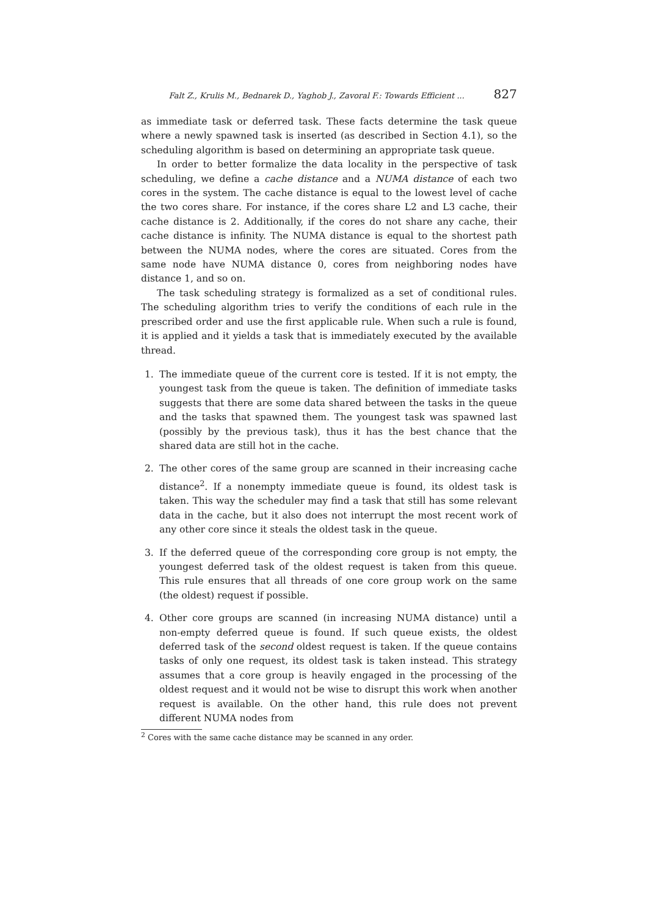Falt Z., Krulis M., Bednarek D., Yaghob J., Zavoral F.: Towards Efficient ... 827
as immediate task or deferred task. These facts determine the task queue where a newly spawned task is inserted (as described in Section 4.1), so the scheduling algorithm is based on determining an appropriate task queue.
In order to better formalize the data locality in the perspective of task scheduling, we define a cache distance and a NUMA distance of each two cores in the system. The cache distance is equal to the lowest level of cache the two cores share. For instance, if the cores share L2 and L3 cache, their cache distance is 2. Additionally, if the cores do not share any cache, their cache distance is infinity. The NUMA distance is equal to the shortest path between the NUMA nodes, where the cores are situated. Cores from the same node have NUMA distance 0, cores from neighboring nodes have distance 1, and so on.
The task scheduling strategy is formalized as a set of conditional rules. The scheduling algorithm tries to verify the conditions of each rule in the prescribed order and use the first applicable rule. When such a rule is found, it is applied and it yields a task that is immediately executed by the available thread.
1. The immediate queue of the current core is tested. If it is not empty, the youngest task from the queue is taken. The definition of immediate tasks suggests that there are some data shared between the tasks in the queue and the tasks that spawned them. The youngest task was spawned last (possibly by the previous task), thus it has the best chance that the shared data are still hot in the cache.
2. The other cores of the same group are scanned in their increasing cache distance<sup>2</sup>. If a nonempty immediate queue is found, its oldest task is taken. This way the scheduler may find a task that still has some relevant data in the cache, but it also does not interrupt the most recent work of any other core since it steals the oldest task in the queue.
3. If the deferred queue of the corresponding core group is not empty, the youngest deferred task of the oldest request is taken from this queue. This rule ensures that all threads of one core group work on the same (the oldest) request if possible.
4. Other core groups are scanned (in increasing NUMA distance) until a non-empty deferred queue is found. If such queue exists, the oldest deferred task of the second oldest request is taken. If the queue contains tasks of only one request, its oldest task is taken instead. This strategy assumes that a core group is heavily engaged in the processing of the oldest request and it would not be wise to disrupt this work when another request is available. On the other hand, this rule does not prevent different NUMA nodes from
<sup>2</sup> Cores with the same cache distance may be scanned in any order.